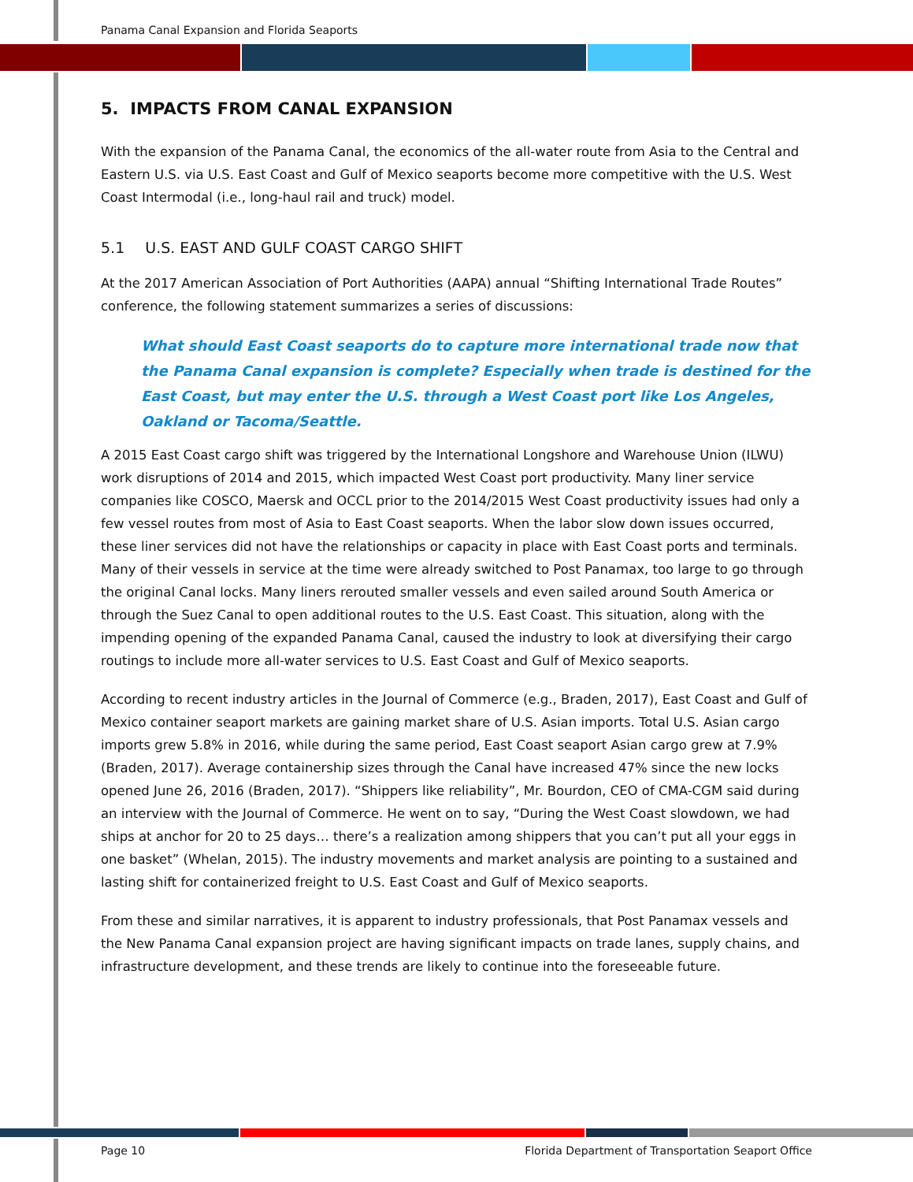Panama Canal Expansion and Florida Seaports
5. IMPACTS FROM CANAL EXPANSION
With the expansion of the Panama Canal, the economics of the all-water route from Asia to the Central and Eastern U.S. via U.S. East Coast and Gulf of Mexico seaports become more competitive with the U.S. West Coast Intermodal (i.e., long-haul rail and truck) model.
5.1 U.S. EAST AND GULF COAST CARGO SHIFT
At the 2017 American Association of Port Authorities (AAPA) annual “Shifting International Trade Routes” conference, the following statement summarizes a series of discussions:
What should East Coast seaports do to capture more international trade now that the Panama Canal expansion is complete? Especially when trade is destined for the East Coast, but may enter the U.S. through a West Coast port like Los Angeles, Oakland or Tacoma/Seattle.
A 2015 East Coast cargo shift was triggered by the International Longshore and Warehouse Union (ILWU) work disruptions of 2014 and 2015, which impacted West Coast port productivity. Many liner service companies like COSCO, Maersk and OCCL prior to the 2014/2015 West Coast productivity issues had only a few vessel routes from most of Asia to East Coast seaports. When the labor slow down issues occurred, these liner services did not have the relationships or capacity in place with East Coast ports and terminals. Many of their vessels in service at the time were already switched to Post Panamax, too large to go through the original Canal locks. Many liners rerouted smaller vessels and even sailed around South America or through the Suez Canal to open additional routes to the U.S. East Coast. This situation, along with the impending opening of the expanded Panama Canal, caused the industry to look at diversifying their cargo routings to include more all-water services to U.S. East Coast and Gulf of Mexico seaports.
According to recent industry articles in the Journal of Commerce (e.g., Braden, 2017), East Coast and Gulf of Mexico container seaport markets are gaining market share of U.S. Asian imports. Total U.S. Asian cargo imports grew 5.8% in 2016, while during the same period, East Coast seaport Asian cargo grew at 7.9% (Braden, 2017). Average containership sizes through the Canal have increased 47% since the new locks opened June 26, 2016 (Braden, 2017). “Shippers like reliability”, Mr. Bourdon, CEO of CMA-CGM said during an interview with the Journal of Commerce. He went on to say, “During the West Coast slowdown, we had ships at anchor for 20 to 25 days… there’s a realization among shippers that you can’t put all your eggs in one basket” (Whelan, 2015). The industry movements and market analysis are pointing to a sustained and lasting shift for containerized freight to U.S. East Coast and Gulf of Mexico seaports.
From these and similar narratives, it is apparent to industry professionals, that Post Panamax vessels and the New Panama Canal expansion project are having significant impacts on trade lanes, supply chains, and infrastructure development, and these trends are likely to continue into the foreseeable future.
Page 10 Florida Department of Transportation Seaport Office